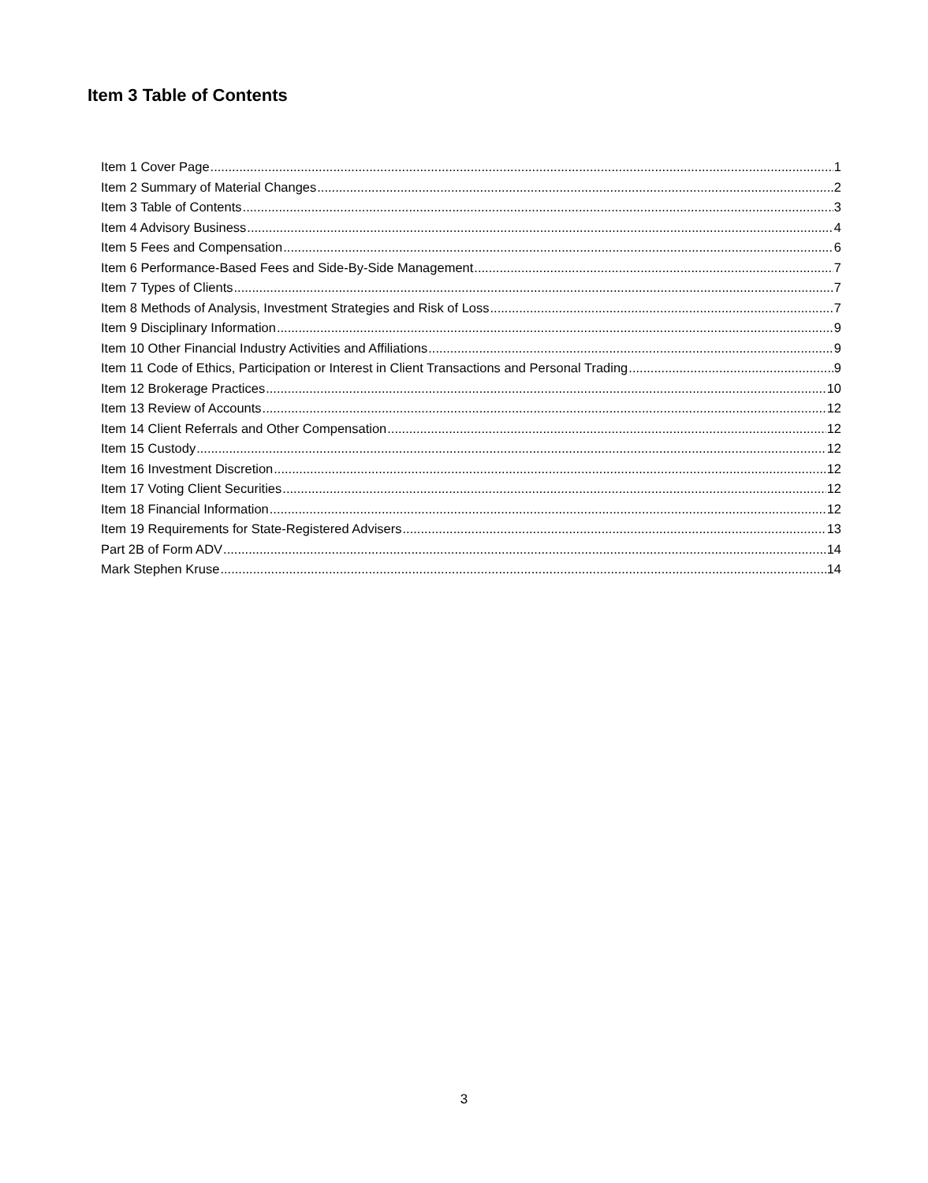Item 3 Table of Contents
Item 1 Cover Page 1
Item 2 Summary of Material Changes 2
Item 3 Table of Contents 3
Item 4 Advisory Business 4
Item 5 Fees and Compensation 6
Item 6 Performance-Based Fees and Side-By-Side Management 7
Item 7 Types of Clients 7
Item 8 Methods of Analysis, Investment Strategies and Risk of Loss 7
Item 9 Disciplinary Information 9
Item 10 Other Financial Industry Activities and Affiliations 9
Item 11 Code of Ethics, Participation or Interest in Client Transactions and Personal Trading 9
Item 12 Brokerage Practices 10
Item 13 Review of Accounts 12
Item 14 Client Referrals and Other Compensation 12
Item 15 Custody 12
Item 16 Investment Discretion 12
Item 17 Voting Client Securities 12
Item 18 Financial Information 12
Item 19 Requirements for State-Registered Advisers 13
Part 2B of Form ADV 14
Mark Stephen Kruse 14
3